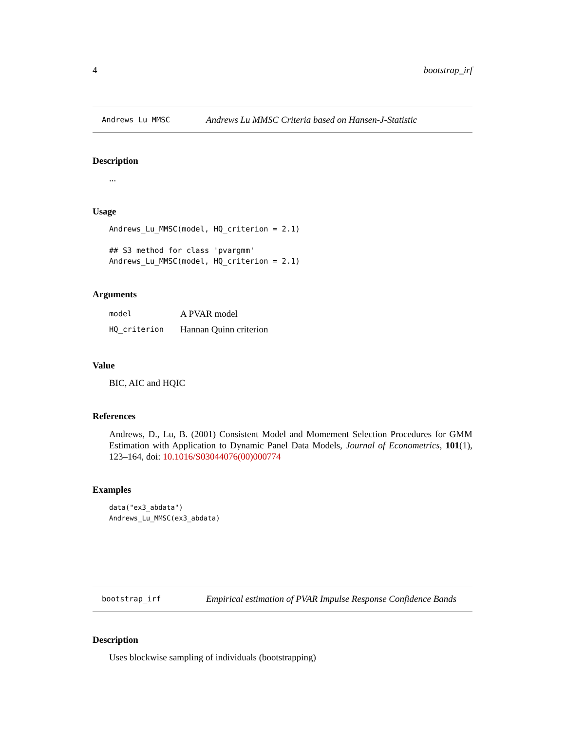4 bootstrap_irf
Andrews_Lu_MMSC Andrews Lu MMSC Criteria based on Hansen-J-Statistic
Description
...
Usage
Andrews_Lu_MMSC(model, HQ_criterion = 2.1)

## S3 method for class 'pvargmm'
Andrews_Lu_MMSC(model, HQ_criterion = 2.1)
Arguments
| model | A PVAR model |
| HQ_criterion | Hannan Quinn criterion |
Value
BIC, AIC and HQIC
References
Andrews, D., Lu, B. (2001) Consistent Model and Momement Selection Procedures for GMM Estimation with Application to Dynamic Panel Data Models, Journal of Econometrics, 101(1), 123–164, doi: 10.1016/S03044076(00)000774
Examples
data("ex3_abdata")
Andrews_Lu_MMSC(ex3_abdata)
bootstrap_irf Empirical estimation of PVAR Impulse Response Confidence Bands
Description
Uses blockwise sampling of individuals (bootstrapping)